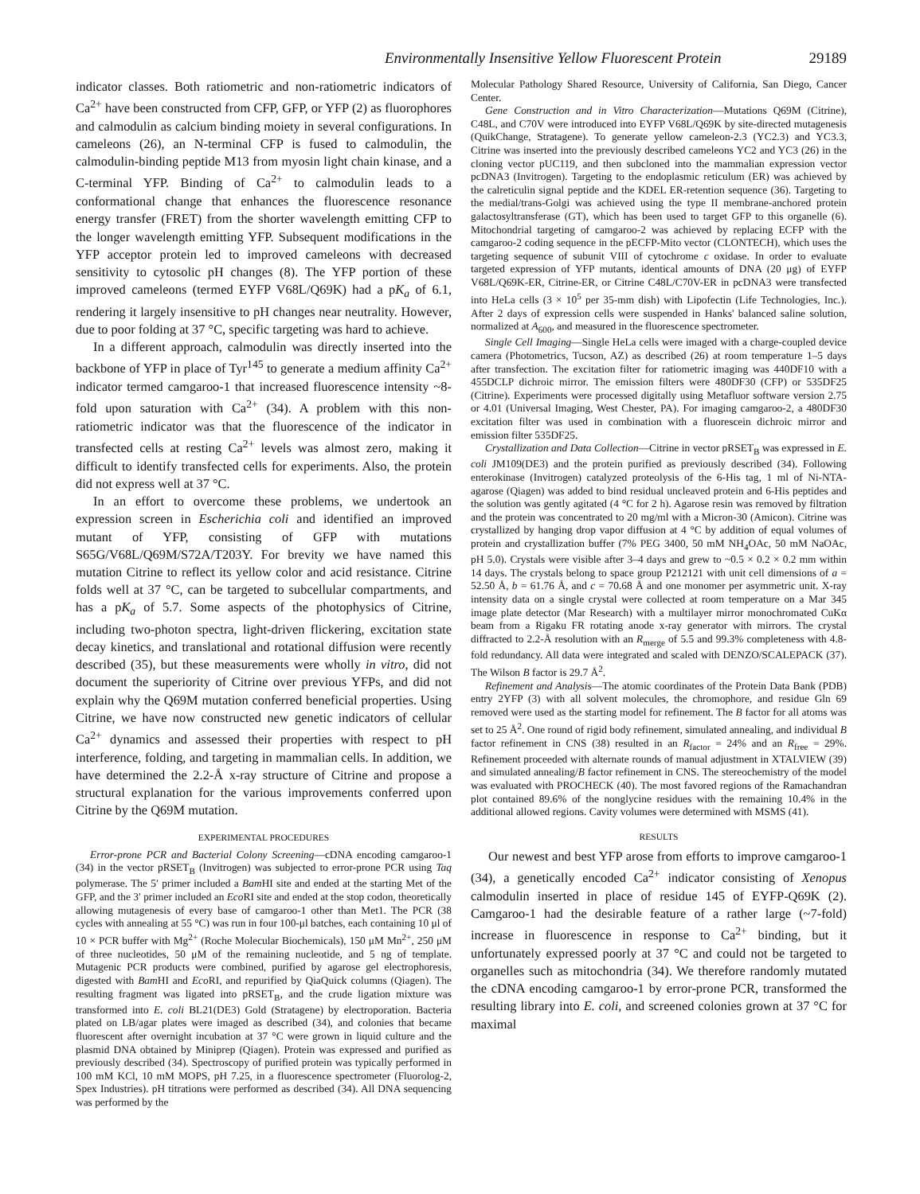Environmentally Insensitive Yellow Fluorescent Protein 29189
indicator classes. Both ratiometric and non-ratiometric indicators of Ca<sup>2+</sup> have been constructed from CFP, GFP, or YFP (2) as fluorophores and calmodulin as calcium binding moiety in several configurations. In cameleons (26), an N-terminal CFP is fused to calmodulin, the calmodulin-binding peptide M13 from myosin light chain kinase, and a C-terminal YFP. Binding of Ca<sup>2+</sup> to calmodulin leads to a conformational change that enhances the fluorescence resonance energy transfer (FRET) from the shorter wavelength emitting CFP to the longer wavelength emitting YFP. Subsequent modifications in the YFP acceptor protein led to improved cameleons with decreased sensitivity to cytosolic pH changes (8). The YFP portion of these improved cameleons (termed EYFP V68L/Q69K) had a pK<sub>a</sub> of 6.1, rendering it largely insensitive to pH changes near neutrality. However, due to poor folding at 37 °C, specific targeting was hard to achieve.
In a different approach, calmodulin was directly inserted into the backbone of YFP in place of Tyr<sup>145</sup> to generate a medium affinity Ca<sup>2+</sup> indicator termed camgaroo-1 that increased fluorescence intensity ~8-fold upon saturation with Ca<sup>2+</sup> (34). A problem with this non-ratiometric indicator was that the fluorescence of the indicator in transfected cells at resting Ca<sup>2+</sup> levels was almost zero, making it difficult to identify transfected cells for experiments. Also, the protein did not express well at 37 °C.
In an effort to overcome these problems, we undertook an expression screen in Escherichia coli and identified an improved mutant of YFP, consisting of GFP with mutations S65G/V68L/Q69M/S72A/T203Y. For brevity we have named this mutation Citrine to reflect its yellow color and acid resistance. Citrine folds well at 37 °C, can be targeted to subcellular compartments, and has a pK<sub>a</sub> of 5.7. Some aspects of the photophysics of Citrine, including two-photon spectra, light-driven flickering, excitation state decay kinetics, and translational and rotational diffusion were recently described (35), but these measurements were wholly in vitro, did not document the superiority of Citrine over previous YFPs, and did not explain why the Q69M mutation conferred beneficial properties. Using Citrine, we have now constructed new genetic indicators of cellular Ca<sup>2+</sup> dynamics and assessed their properties with respect to pH interference, folding, and targeting in mammalian cells. In addition, we have determined the 2.2-Å x-ray structure of Citrine and propose a structural explanation for the various improvements conferred upon Citrine by the Q69M mutation.
EXPERIMENTAL PROCEDURES
Error-prone PCR and Bacterial Colony Screening—cDNA encoding camgaroo-1 (34) in the vector pRSET<sub>B</sub> (Invitrogen) was subjected to error-prone PCR using Taq polymerase. The 5′ primer included a Bam HI site and ended at the starting Met of the GFP, and the 3′ primer included an Eco RI site and ended at the stop codon, theoretically allowing mutagenesis of every base of camgaroo-1 other than Met1. The PCR (38 cycles with annealing at 55 °C) was run in four 100-μl batches, each containing 10 μl of 10 × PCR buffer with Mg<sup>2+</sup> (Roche Molecular Biochemicals), 150 μM Mn<sup>2+</sup>, 250 μM of three nucleotides, 50 μM of the remaining nucleotide, and 5 ng of template. Mutagenic PCR products were combined, purified by agarose gel electrophoresis, digested with Bam HI and Eco RI, and repurified by QiaQuick columns (Qiagen). The resulting fragment was ligated into pRSET<sub>B</sub>, and the crude ligation mixture was transformed into E. coli BL21(DE3) Gold (Stratagene) by electroporation. Bacteria plated on LB/agar plates were imaged as described (34), and colonies that became fluorescent after overnight incubation at 37 °C were grown in liquid culture and the plasmid DNA obtained by Miniprep (Qiagen). Protein was expressed and purified as previously described (34). Spectroscopy of purified protein was typically performed in 100 mM KCl, 10 mM MOPS, pH 7.25, in a fluorescence spectrometer (Fluorolog-2, Spex Industries). pH titrations were performed as described (34). All DNA sequencing was performed by the
Molecular Pathology Shared Resource, University of California, San Diego, Cancer Center.
Gene Construction and in Vitro Characterization—Mutations Q69M (Citrine), C48L, and C70V were introduced into EYFP V68L/Q69K by site-directed mutagenesis (QuikChange, Stratagene). To generate yellow cameleon-2.3 (YC2.3) and YC3.3, Citrine was inserted into the previously described cameleons YC2 and YC3 (26) in the cloning vector pUC119, and then subcloned into the mammalian expression vector pcDNA3 (Invitrogen). Targeting to the endoplasmic reticulum (ER) was achieved by the calreticulin signal peptide and the KDEL ER-retention sequence (36). Targeting to the medial/trans-Golgi was achieved using the type II membrane-anchored protein galactosyltransferase (GT), which has been used to target GFP to this organelle (6). Mitochondrial targeting of camgaroo-2 was achieved by replacing ECFP with the camgaroo-2 coding sequence in the pECFP-Mito vector (CLONTECH), which uses the targeting sequence of subunit VIII of cytochrome c oxidase. In order to evaluate targeted expression of YFP mutants, identical amounts of DNA (20 μg) of EYFP V68L/Q69K-ER, Citrine-ER, or Citrine C48L/C70V-ER in pcDNA3 were transfected into HeLa cells (3 × 10<sup>5</sup> per 35-mm dish) with Lipofectin (Life Technologies, Inc.). After 2 days of expression cells were suspended in Hanks' balanced saline solution, normalized at A<sub>600</sub>, and measured in the fluorescence spectrometer.
Single Cell Imaging—Single HeLa cells were imaged with a charge-coupled device camera (Photometrics, Tucson, AZ) as described (26) at room temperature 1–5 days after transfection. The excitation filter for ratiometric imaging was 440DF10 with a 455DCLP dichroic mirror. The emission filters were 480DF30 (CFP) or 535DF25 (Citrine). Experiments were processed digitally using Metafluor software version 2.75 or 4.01 (Universal Imaging, West Chester, PA). For imaging camgaroo-2, a 480DF30 excitation filter was used in combination with a fluorescein dichroic mirror and emission filter 535DF25.
Crystallization and Data Collection—Citrine in vector pRSET<sub>B</sub> was expressed in E. coli JM109(DE3) and the protein purified as previously described (34). Following enterokinase (Invitrogen) catalyzed proteolysis of the 6-His tag, 1 ml of Ni-NTA-agarose (Qiagen) was added to bind residual uncleaved protein and 6-His peptides and the solution was gently agitated (4 °C for 2 h). Agarose resin was removed by filtration and the protein was concentrated to 20 mg/ml with a Micron-30 (Amicon). Citrine was crystallized by hanging drop vapor diffusion at 4 °C by addition of equal volumes of protein and crystallization buffer (7% PEG 3400, 50 mM NH<sub>4</sub>OAc, 50 mM NaOAc, pH 5.0). Crystals were visible after 3–4 days and grew to ~0.5 × 0.2 × 0.2 mm within 14 days. The crystals belong to space group P212121 with unit cell dimensions of a = 52.50 Å, b = 61.76 Å, and c = 70.68 Å and one monomer per asymmetric unit. X-ray intensity data on a single crystal were collected at room temperature on a Mar 345 image plate detector (Mar Research) with a multilayer mirror monochromated CuKα beam from a Rigaku FR rotating anode x-ray generator with mirrors. The crystal diffracted to 2.2-Å resolution with an R<sub>merge</sub> of 5.5 and 99.3% completeness with 4.8-fold redundancy. All data were integrated and scaled with DENZO/SCALEPACK (37). The Wilson B factor is 29.7 Å<sup>2</sup>.
Refinement and Analysis—The atomic coordinates of the Protein Data Bank (PDB) entry 2YFP (3) with all solvent molecules, the chromophore, and residue Gln 69 removed were used as the starting model for refinement. The B factor for all atoms was set to 25 Å<sup>2</sup>. One round of rigid body refinement, simulated annealing, and individual B factor refinement in CNS (38) resulted in an R<sub>factor</sub> = 24% and an R<sub>free</sub> = 29%. Refinement proceeded with alternate rounds of manual adjustment in XTALVIEW (39) and simulated annealing/B factor refinement in CNS. The stereochemistry of the model was evaluated with PROCHECK (40). The most favored regions of the Ramachandran plot contained 89.6% of the nonglycine residues with the remaining 10.4% in the additional allowed regions. Cavity volumes were determined with MSMS (41).
RESULTS
Our newest and best YFP arose from efforts to improve camgaroo-1 (34), a genetically encoded Ca<sup>2+</sup> indicator consisting of Xenopus calmodulin inserted in place of residue 145 of EYFP-Q69K (2). Camgaroo-1 had the desirable feature of a rather large (~7-fold) increase in fluorescence in response to Ca<sup>2+</sup> binding, but it unfortunately expressed poorly at 37 °C and could not be targeted to organelles such as mitochondria (34). We therefore randomly mutated the cDNA encoding camgaroo-1 by error-prone PCR, transformed the resulting library into E. coli, and screened colonies grown at 37 °C for maximal